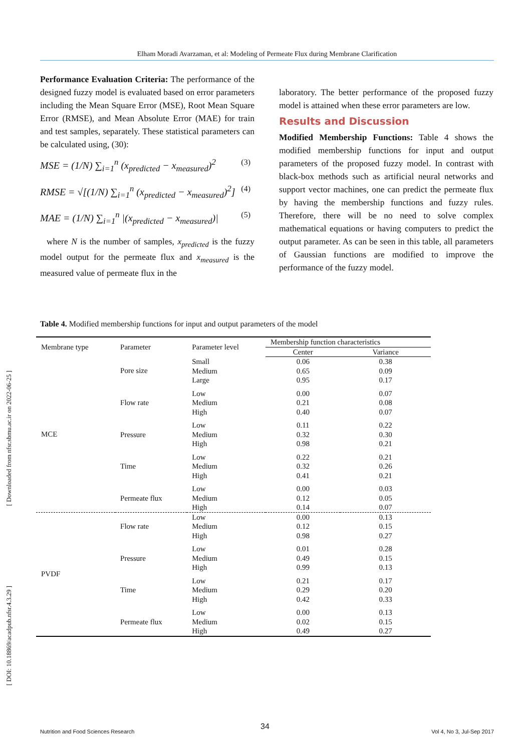Elham Moradi Avarzaman, et al: Modeling of Permeate Flux during Membrane Clarification
[ Downloaded from nfsr.sbmu.ac.ir on 2022-06-25 ]
[ DOI: 10.18869/acadpub.nfsr.4.3.29 ]
Performance Evaluation Criteria: The performance of the designed fuzzy model is evaluated based on error parameters including the Mean Square Error (MSE), Root Mean Square Error (RMSE), and Mean Absolute Error (MAE) for train and test samples, separately. These statistical parameters can be calculated using, (30):
MSE = (1/N) ∑<sub>i=1</sub><sup>n</sup> (x<sub>predicted</sub> − x<sub>measured</sub>)<sup>2</sup> (3)
RMSE = √[(1/N) ∑<sub>i=1</sub><sup>n</sup> (x<sub>predicted</sub> − x<sub>measured</sub>)<sup>2</sup>] (4)
MAE = (1/N) ∑<sub>i=1</sub><sup>n</sup> |(x<sub>predicted</sub> − x<sub>measured</sub>)| (5)
where N is the number of samples, x<sub>predicted</sub> is the fuzzy model output for the permeate flux and x<sub>measured</sub> is the measured value of permeate flux in the
laboratory. The better performance of the proposed fuzzy model is attained when these error parameters are low.
Results and Discussion
Modified Membership Functions: Table 4 shows the modified membership functions for input and output parameters of the proposed fuzzy model. In contrast with black-box methods such as artificial neural networks and support vector machines, one can predict the permeate flux by having the membership functions and fuzzy rules. Therefore, there will be no need to solve complex mathematical equations or having computers to predict the output parameter. As can be seen in this table, all parameters of Gaussian functions are modified to improve the performance of the fuzzy model.
Table 4. Modified membership functions for input and output parameters of the model
| Membrane type | Parameter | Parameter level | Membership function characteristics | |
| --- | --- | --- | --- | --- |
| | | | Center | Variance |
| MCE | Pore size | Small | 0.06 | 0.38 |
| | | Medium | 0.65 | 0.09 |
| | | Large | 0.95 | 0.17 |
| | Flow rate | Low | 0.00 | 0.07 |
| | | Medium | 0.21 | 0.08 |
| | | High | 0.40 | 0.07 |
| | Pressure | Low | 0.11 | 0.22 |
| | | Medium | 0.32 | 0.30 |
| | | High | 0.98 | 0.21 |
| | Time | Low | 0.22 | 0.21 |
| | | Medium | 0.32 | 0.26 |
| | | High | 0.41 | 0.21 |
| | Permeate flux | Low | 0.00 | 0.03 |
| | | Medium | 0.12 | 0.05 |
| | | High | 0.14 | 0.07 |
| PVDF | Flow rate | Low | 0.00 | 0.13 |
| | | Medium | 0.12 | 0.15 |
| | | High | 0.98 | 0.27 |
| | Pressure | Low | 0.01 | 0.28 |
| | | Medium | 0.49 | 0.15 |
| | | High | 0.99 | 0.13 |
| | Time | Low | 0.21 | 0.17 |
| | | Medium | 0.29 | 0.20 |
| | | High | 0.42 | 0.33 |
| | Permeate flux | Low | 0.00 | 0.13 |
| | | Medium | 0.02 | 0.15 |
| | | High | 0.49 | 0.27 |
34
Nutrition and Food Sciences Research Vol 4, No 3, Jul-Sep 2017